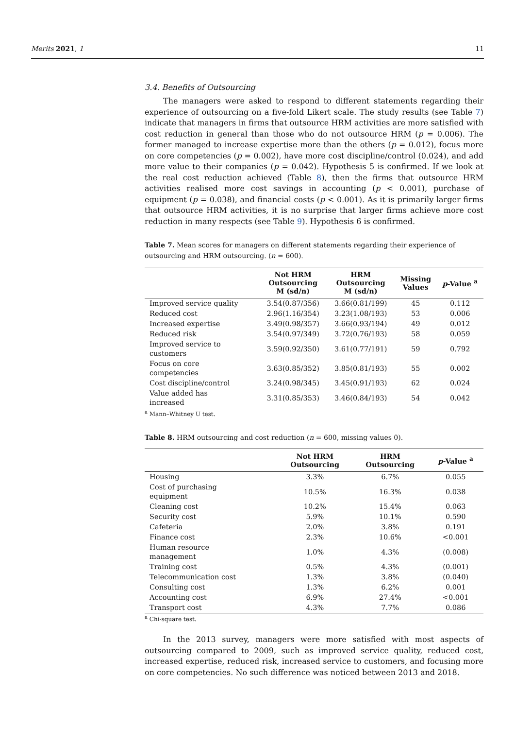Merits 2021, 1 11
3.4. Benefits of Outsourcing
The managers were asked to respond to different statements regarding their experience of outsourcing on a five-fold Likert scale. The study results (see Table 7) indicate that managers in firms that outsource HRM activities are more satisfied with cost reduction in general than those who do not outsource HRM (p = 0.006). The former managed to increase expertise more than the others (p = 0.012), focus more on core competencies (p = 0.002), have more cost discipline/control (0.024), and add more value to their companies (p = 0.042). Hypothesis 5 is confirmed. If we look at the real cost reduction achieved (Table 8), then the firms that outsource HRM activities realised more cost savings in accounting (p < 0.001), purchase of equipment (p = 0.038), and financial costs (p < 0.001). As it is primarily larger firms that outsource HRM activities, it is no surprise that larger firms achieve more cost reduction in many respects (see Table 9). Hypothesis 6 is confirmed.
Table 7. Mean scores for managers on different statements regarding their experience of outsourcing and HRM outsourcing. (n = 600).
| | Not HRM Outsourcing M (sd/n) | HRM Outsourcing M (sd/n) | Missing Values | p -Value <sup>a</sup> |
| --- | --- | --- | --- | --- |
| Improved service quality | 3.54(0.87/356) | 3.66(0.81/199) | 45 | 0.112 |
| Reduced cost | 2.96(1.16/354) | 3.23(1.08/193) | 53 | 0.006 |
| Increased expertise | 3.49(0.98/357) | 3.66(0.93/194) | 49 | 0.012 |
| Reduced risk | 3.54(0.97/349) | 3.72(0.76/193) | 58 | 0.059 |
| Improved service to customers | 3.59(0.92/350) | 3.61(0.77/191) | 59 | 0.792 |
| Focus on core competencies | 3.63(0.85/352) | 3.85(0.81/193) | 55 | 0.002 |
| Cost discipline/control | 3.24(0.98/345) | 3.45(0.91/193) | 62 | 0.024 |
| Value added has increased | 3.31(0.85/353) | 3.46(0.84/193) | 54 | 0.042 |
<sup>a</sup> Mann–Whitney U test.
Table 8. HRM outsourcing and cost reduction (n = 600, missing values 0).
| | Not HRM Outsourcing | HRM Outsourcing | p -Value <sup>a</sup> |
| --- | --- | --- | --- |
| Housing | 3.3% | 6.7% | 0.055 |
| Cost of purchasing equipment | 10.5% | 16.3% | 0.038 |
| Cleaning cost | 10.2% | 15.4% | 0.063 |
| Security cost | 5.9% | 10.1% | 0.590 |
| Cafeteria | 2.0% | 3.8% | 0.191 |
| Finance cost | 2.3% | 10.6% | <0.001 |
| Human resource management | 1.0% | 4.3% | (0.008) |
| Training cost | 0.5% | 4.3% | (0.001) |
| Telecommunication cost | 1.3% | 3.8% | (0.040) |
| Consulting cost | 1.3% | 6.2% | 0.001 |
| Accounting cost | 6.9% | 27.4% | <0.001 |
| Transport cost | 4.3% | 7.7% | 0.086 |
<sup>a</sup> Chi-square test.
In the 2013 survey, managers were more satisfied with most aspects of outsourcing compared to 2009, such as improved service quality, reduced cost, increased expertise, reduced risk, increased service to customers, and focusing more on core competencies. No such difference was noticed between 2013 and 2018.